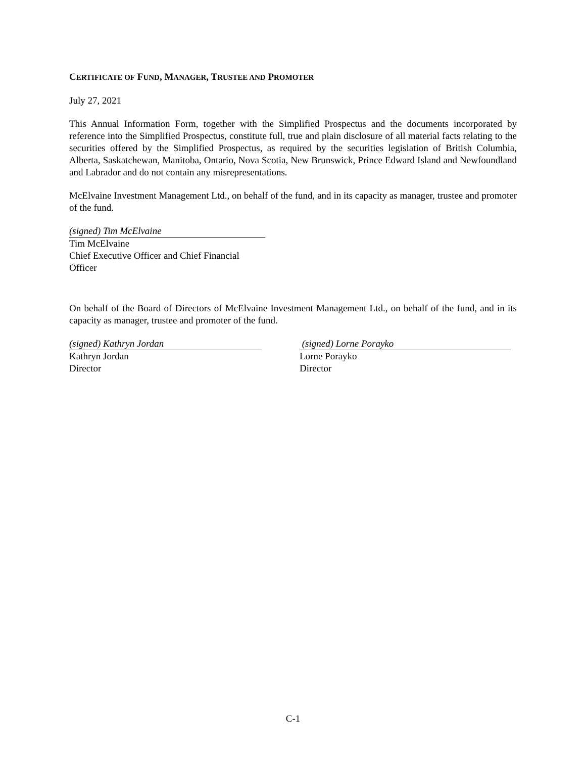CERTIFICATE OF FUND, MANAGER, TRUSTEE AND PROMOTER
July 27, 2021
This Annual Information Form, together with the Simplified Prospectus and the documents incorporated by reference into the Simplified Prospectus, constitute full, true and plain disclosure of all material facts relating to the securities offered by the Simplified Prospectus, as required by the securities legislation of British Columbia, Alberta, Saskatchewan, Manitoba, Ontario, Nova Scotia, New Brunswick, Prince Edward Island and Newfoundland and Labrador and do not contain any misrepresentations.
McElvaine Investment Management Ltd., on behalf of the fund, and in its capacity as manager, trustee and promoter of the fund.
(signed) Tim McElvaine
Tim McElvaine
Chief Executive Officer and Chief Financial Officer
On behalf of the Board of Directors of McElvaine Investment Management Ltd., on behalf of the fund, and in its capacity as manager, trustee and promoter of the fund.
(signed) Kathryn Jordan
Kathryn Jordan
Director
(signed) Lorne Porayko
Lorne Porayko
Director
C-1